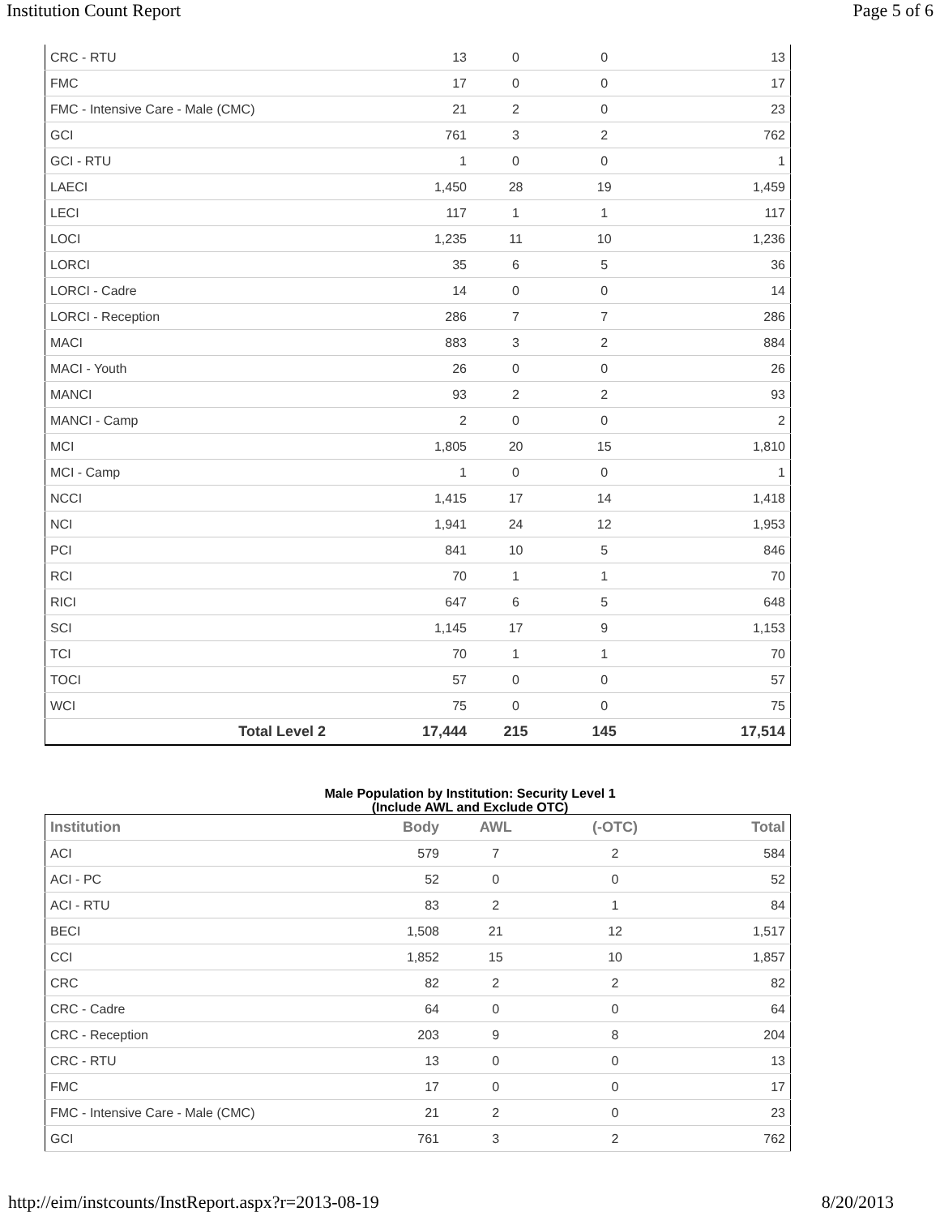Institution Count Report Page 5 of 6
| CRC - RTU | 13 | 0 | 0 | 13 |
| FMC | 17 | 0 | 0 | 17 |
| FMC - Intensive Care - Male (CMC) | 21 | 2 | 0 | 23 |
| GCI | 761 | 3 | 2 | 762 |
| GCI - RTU | 1 | 0 | 0 | 1 |
| LAECI | 1,450 | 28 | 19 | 1,459 |
| LECI | 117 | 1 | 1 | 117 |
| LOCI | 1,235 | 11 | 10 | 1,236 |
| LORCI | 35 | 6 | 5 | 36 |
| LORCI - Cadre | 14 | 0 | 0 | 14 |
| LORCI - Reception | 286 | 7 | 7 | 286 |
| MACI | 883 | 3 | 2 | 884 |
| MACI - Youth | 26 | 0 | 0 | 26 |
| MANCI | 93 | 2 | 2 | 93 |
| MANCI - Camp | 2 | 0 | 0 | 2 |
| MCI | 1,805 | 20 | 15 | 1,810 |
| MCI - Camp | 1 | 0 | 0 | 1 |
| NCCI | 1,415 | 17 | 14 | 1,418 |
| NCI | 1,941 | 24 | 12 | 1,953 |
| PCI | 841 | 10 | 5 | 846 |
| RCI | 70 | 1 | 1 | 70 |
| RICI | 647 | 6 | 5 | 648 |
| SCI | 1,145 | 17 | 9 | 1,153 |
| TCI | 70 | 1 | 1 | 70 |
| TOCI | 57 | 0 | 0 | 57 |
| WCI | 75 | 0 | 0 | 75 |
| Total Level 2 | 17,444 | 215 | 145 | 17,514 |
Male Population by Institution: Security Level 1
(Include AWL and Exclude OTC)
| Institution | Body | AWL | (-OTC) | Total |
| --- | --- | --- | --- | --- |
| ACI | 579 | 7 | 2 | 584 |
| ACI - PC | 52 | 0 | 0 | 52 |
| ACI - RTU | 83 | 2 | 1 | 84 |
| BECI | 1,508 | 21 | 12 | 1,517 |
| CCI | 1,852 | 15 | 10 | 1,857 |
| CRC | 82 | 2 | 2 | 82 |
| CRC - Cadre | 64 | 0 | 0 | 64 |
| CRC - Reception | 203 | 9 | 8 | 204 |
| CRC - RTU | 13 | 0 | 0 | 13 |
| FMC | 17 | 0 | 0 | 17 |
| FMC - Intensive Care - Male (CMC) | 21 | 2 | 0 | 23 |
| GCI | 761 | 3 | 2 | 762 |
http://eim/instcounts/InstReport.aspx?r=2013-08-19 8/20/2013